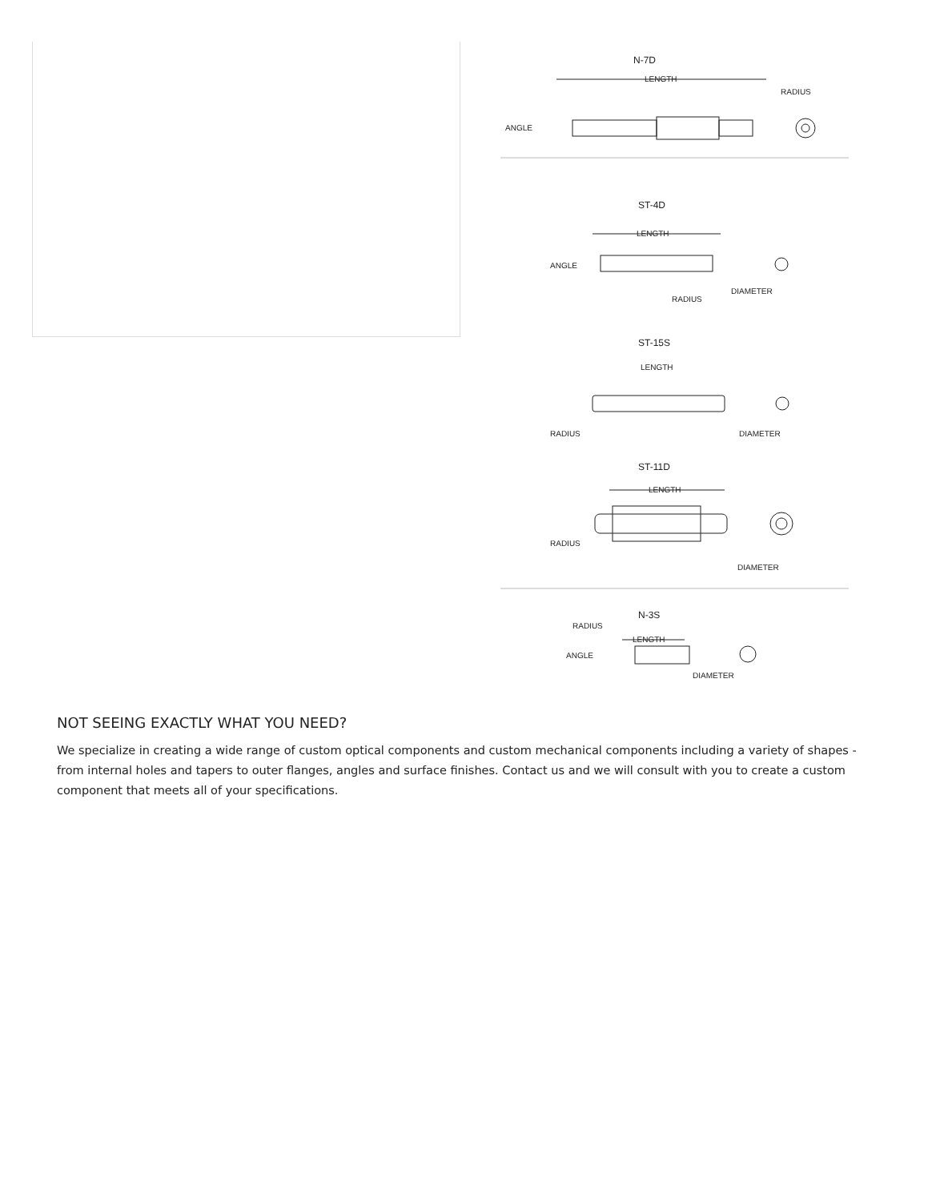N-7D
LENGTH
RADIUS
ANGLE
ST-4D
LENGTH
ANGLE
DIAMETER
RADIUS
ST-15S
LENGTH
RADIUS
DIAMETER
ST-11D
LENGTH
RADIUS
DIAMETER
N-3S
RADIUS
LENGTH
ANGLE
DIAMETER
NOT SEEING EXACTLY WHAT YOU NEED?
We specialize in creating a wide range of custom optical components and custom mechanical components including a variety of shapes - from internal holes and tapers to outer flanges, angles and surface finishes. Contact us and we will consult with you to create a custom component that meets all of your specifications.